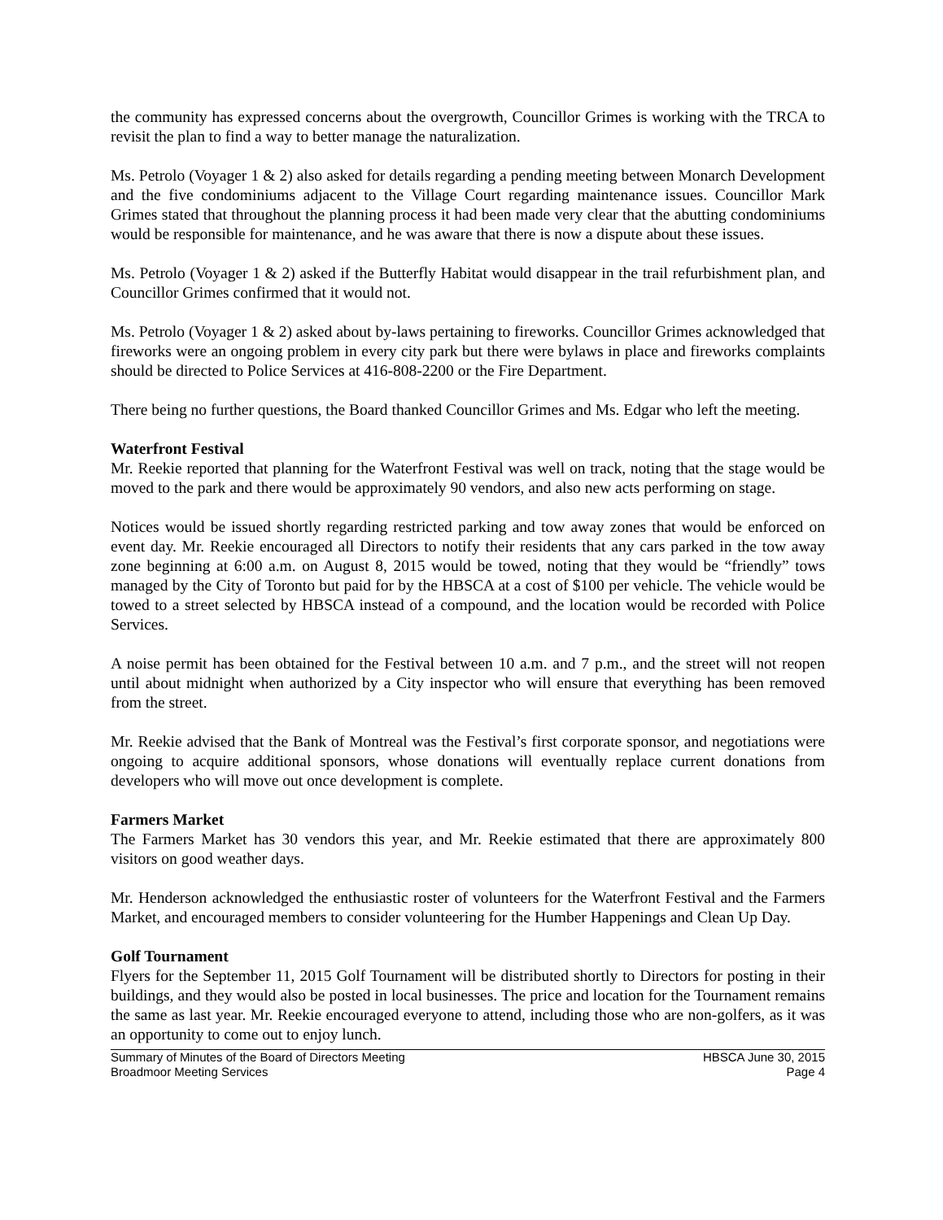the community has expressed concerns about the overgrowth, Councillor Grimes is working with the TRCA to revisit the plan to find a way to better manage the naturalization.
Ms. Petrolo (Voyager 1 & 2) also asked for details regarding a pending meeting between Monarch Development and the five condominiums adjacent to the Village Court regarding maintenance issues. Councillor Mark Grimes stated that throughout the planning process it had been made very clear that the abutting condominiums would be responsible for maintenance, and he was aware that there is now a dispute about these issues.
Ms. Petrolo (Voyager 1 & 2) asked if the Butterfly Habitat would disappear in the trail refurbishment plan, and Councillor Grimes confirmed that it would not.
Ms. Petrolo (Voyager 1 & 2) asked about by-laws pertaining to fireworks. Councillor Grimes acknowledged that fireworks were an ongoing problem in every city park but there were bylaws in place and fireworks complaints should be directed to Police Services at 416-808-2200 or the Fire Department.
There being no further questions, the Board thanked Councillor Grimes and Ms. Edgar who left the meeting.
Waterfront Festival
Mr. Reekie reported that planning for the Waterfront Festival was well on track, noting that the stage would be moved to the park and there would be approximately 90 vendors, and also new acts performing on stage.
Notices would be issued shortly regarding restricted parking and tow away zones that would be enforced on event day. Mr. Reekie encouraged all Directors to notify their residents that any cars parked in the tow away zone beginning at 6:00 a.m. on August 8, 2015 would be towed, noting that they would be “friendly” tows managed by the City of Toronto but paid for by the HBSCA at a cost of $100 per vehicle. The vehicle would be towed to a street selected by HBSCA instead of a compound, and the location would be recorded with Police Services.
A noise permit has been obtained for the Festival between 10 a.m. and 7 p.m., and the street will not reopen until about midnight when authorized by a City inspector who will ensure that everything has been removed from the street.
Mr. Reekie advised that the Bank of Montreal was the Festival’s first corporate sponsor, and negotiations were ongoing to acquire additional sponsors, whose donations will eventually replace current donations from developers who will move out once development is complete.
Farmers Market
The Farmers Market has 30 vendors this year, and Mr. Reekie estimated that there are approximately 800 visitors on good weather days.
Mr. Henderson acknowledged the enthusiastic roster of volunteers for the Waterfront Festival and the Farmers Market, and encouraged members to consider volunteering for the Humber Happenings and Clean Up Day.
Golf Tournament
Flyers for the September 11, 2015 Golf Tournament will be distributed shortly to Directors for posting in their buildings, and they would also be posted in local businesses. The price and location for the Tournament remains the same as last year. Mr. Reekie encouraged everyone to attend, including those who are non-golfers, as it was an opportunity to come out to enjoy lunch.
Summary of Minutes of the Board of Directors Meeting
Broadmoor Meeting Services
HBSCA June 30, 2015
Page 4